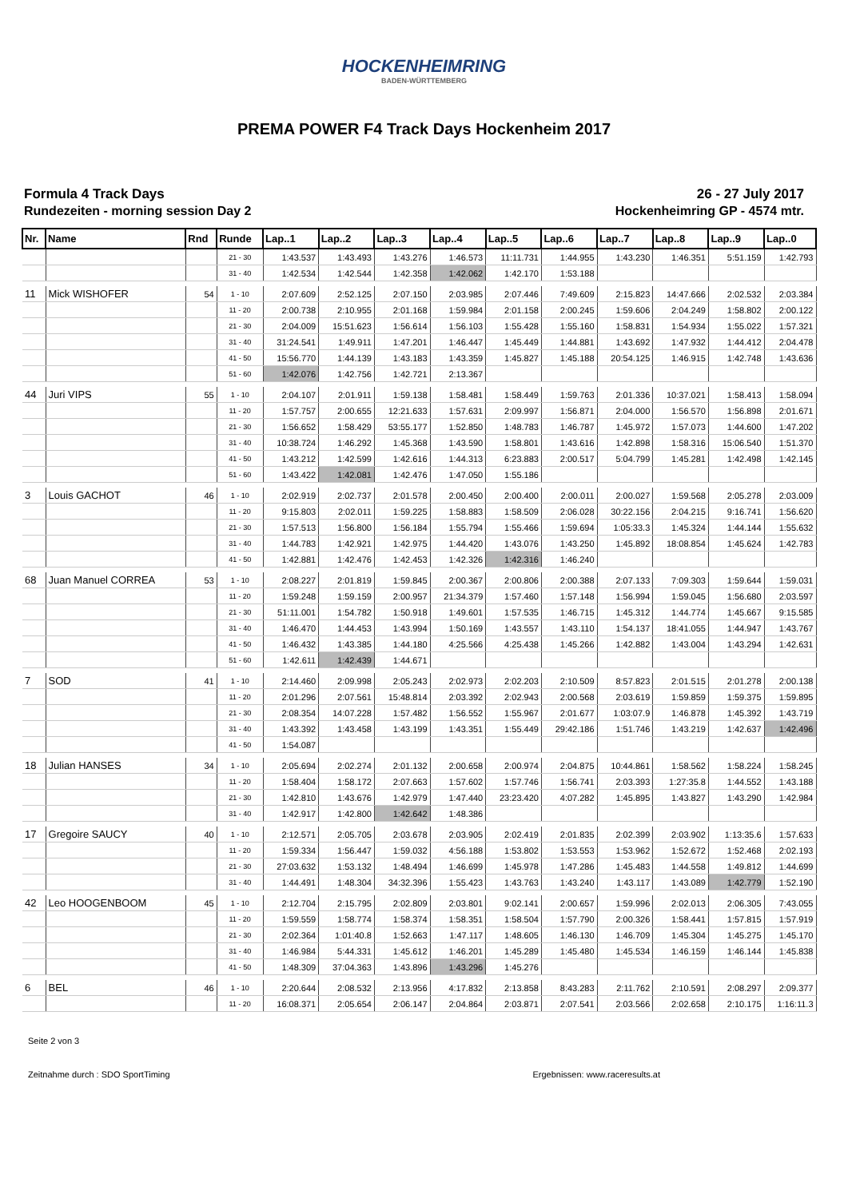HOCKENHEIMRING
BADEN-WÜRTTEMBERG
PREMA POWER F4 Track Days Hockenheim 2017
Formula 4 Track Days 26 - 27 July 2017
Rundezeiten - morning session Day 2 Hockenheimring GP - 4574 mtr.
| Nr. | Name | Rnd | Runde | Lap..1 | Lap..2 | Lap..3 | Lap..4 | Lap..5 | Lap..6 | Lap..7 | Lap..8 | Lap..9 | Lap..0 |
| --- | --- | --- | --- | --- | --- | --- | --- | --- | --- | --- | --- | --- | --- |
| | | | 21 - 30 | 1:43.537 | 1:43.493 | 1:43.276 | 1:46.573 | 11:11.731 | 1:44.955 | 1:43.230 | 1:46.351 | 5:51.159 | 1:42.793 |
| | | | 31 - 40 | 1:42.534 | 1:42.544 | 1:42.358 | 1:42.062 | 1:42.170 | 1:53.188 | | | | |
| 11 | Mick WISHOFER | 54 | 1 - 10 | 2:07.609 | 2:52.125 | 2:07.150 | 2:03.985 | 2:07.446 | 7:49.609 | 2:15.823 | 14:47.666 | 2:02.532 | 2:03.384 |
| | | | 11 - 20 | 2:00.738 | 2:10.955 | 2:01.168 | 1:59.984 | 2:01.158 | 2:00.245 | 1:59.606 | 2:04.249 | 1:58.802 | 2:00.122 |
| | | | 21 - 30 | 2:04.009 | 15:51.623 | 1:56.614 | 1:56.103 | 1:55.428 | 1:55.160 | 1:58.831 | 1:54.934 | 1:55.022 | 1:57.321 |
| | | | 31 - 40 | 31:24.541 | 1:49.911 | 1:47.201 | 1:46.447 | 1:45.449 | 1:44.881 | 1:43.692 | 1:47.932 | 1:44.412 | 2:04.478 |
| | | | 41 - 50 | 15:56.770 | 1:44.139 | 1:43.183 | 1:43.359 | 1:45.827 | 1:45.188 | 20:54.125 | 1:46.915 | 1:42.748 | 1:43.636 |
| | | | 51 - 60 | 1:42.076 | 1:42.756 | 1:42.721 | 2:13.367 | | | | | | |
| 44 | Juri VIPS | 55 | 1 - 10 | 2:04.107 | 2:01.911 | 1:59.138 | 1:58.481 | 1:58.449 | 1:59.763 | 2:01.336 | 10:37.021 | 1:58.413 | 1:58.094 |
| | | | 11 - 20 | 1:57.757 | 2:00.655 | 12:21.633 | 1:57.631 | 2:09.997 | 1:56.871 | 2:04.000 | 1:56.570 | 1:56.898 | 2:01.671 |
| | | | 21 - 30 | 1:56.652 | 1:58.429 | 53:55.177 | 1:52.850 | 1:48.783 | 1:46.787 | 1:45.972 | 1:57.073 | 1:44.600 | 1:47.202 |
| | | | 31 - 40 | 10:38.724 | 1:46.292 | 1:45.368 | 1:43.590 | 1:58.801 | 1:43.616 | 1:42.898 | 1:58.316 | 15:06.540 | 1:51.370 |
| | | | 41 - 50 | 1:43.212 | 1:42.599 | 1:42.616 | 1:44.313 | 6:23.883 | 2:00.517 | 5:04.799 | 1:45.281 | 1:42.498 | 1:42.145 |
| | | | 51 - 60 | 1:43.422 | 1:42.081 | 1:42.476 | 1:47.050 | 1:55.186 | | | | | |
| 3 | Louis GACHOT | 46 | 1 - 10 | 2:02.919 | 2:02.737 | 2:01.578 | 2:00.450 | 2:00.400 | 2:00.011 | 2:00.027 | 1:59.568 | 2:05.278 | 2:03.009 |
| | | | 11 - 20 | 9:15.803 | 2:02.011 | 1:59.225 | 1:58.883 | 1:58.509 | 2:06.028 | 30:22.156 | 2:04.215 | 9:16.741 | 1:56.620 |
| | | | 21 - 30 | 1:57.513 | 1:56.800 | 1:56.184 | 1:55.794 | 1:55.466 | 1:59.694 | 1:05:33.3 | 1:45.324 | 1:44.144 | 1:55.632 |
| | | | 31 - 40 | 1:44.783 | 1:42.921 | 1:42.975 | 1:44.420 | 1:43.076 | 1:43.250 | 1:45.892 | 18:08.854 | 1:45.624 | 1:42.783 |
| | | | 41 - 50 | 1:42.881 | 1:42.476 | 1:42.453 | 1:42.326 | 1:42.316 | 1:46.240 | | | | |
| 68 | Juan Manuel CORREA | 53 | 1 - 10 | 2:08.227 | 2:01.819 | 1:59.845 | 2:00.367 | 2:00.806 | 2:00.388 | 2:07.133 | 7:09.303 | 1:59.644 | 1:59.031 |
| | | | 11 - 20 | 1:59.248 | 1:59.159 | 2:00.957 | 21:34.379 | 1:57.460 | 1:57.148 | 1:56.994 | 1:59.045 | 1:56.680 | 2:03.597 |
| | | | 21 - 30 | 51:11.001 | 1:54.782 | 1:50.918 | 1:49.601 | 1:57.535 | 1:46.715 | 1:45.312 | 1:44.774 | 1:45.667 | 9:15.585 |
| | | | 31 - 40 | 1:46.470 | 1:44.453 | 1:43.994 | 1:50.169 | 1:43.557 | 1:43.110 | 1:54.137 | 18:41.055 | 1:44.947 | 1:43.767 |
| | | | 41 - 50 | 1:46.432 | 1:43.385 | 1:44.180 | 4:25.566 | 4:25.438 | 1:45.266 | 1:42.882 | 1:43.004 | 1:43.294 | 1:42.631 |
| | | | 51 - 60 | 1:42.611 | 1:42.439 | 1:44.671 | | | | | | | |
| 7 | SOD | 41 | 1 - 10 | 2:14.460 | 2:09.998 | 2:05.243 | 2:02.973 | 2:02.203 | 2:10.509 | 8:57.823 | 2:01.515 | 2:01.278 | 2:00.138 |
| | | | 11 - 20 | 2:01.296 | 2:07.561 | 15:48.814 | 2:03.392 | 2:02.943 | 2:00.568 | 2:03.619 | 1:59.859 | 1:59.375 | 1:59.895 |
| | | | 21 - 30 | 2:08.354 | 14:07.228 | 1:57.482 | 1:56.552 | 1:55.967 | 2:01.677 | 1:03:07.9 | 1:46.878 | 1:45.392 | 1:43.719 |
| | | | 31 - 40 | 1:43.392 | 1:43.458 | 1:43.199 | 1:43.351 | 1:55.449 | 29:42.186 | 1:51.746 | 1:43.219 | 1:42.637 | 1:42.496 |
| | | | 41 - 50 | 1:54.087 | | | | | | | | | |
| 18 | Julian HANSES | 34 | 1 - 10 | 2:05.694 | 2:02.274 | 2:01.132 | 2:00.658 | 2:00.974 | 2:04.875 | 10:44.861 | 1:58.562 | 1:58.224 | 1:58.245 |
| | | | 11 - 20 | 1:58.404 | 1:58.172 | 2:07.663 | 1:57.602 | 1:57.746 | 1:56.741 | 2:03.393 | 1:27:35.8 | 1:44.552 | 1:43.188 |
| | | | 21 - 30 | 1:42.810 | 1:43.676 | 1:42.979 | 1:47.440 | 23:23.420 | 4:07.282 | 1:45.895 | 1:43.827 | 1:43.290 | 1:42.984 |
| | | | 31 - 40 | 1:42.917 | 1:42.800 | 1:42.642 | 1:48.386 | | | | | | |
| 17 | Gregoire SAUCY | 40 | 1 - 10 | 2:12.571 | 2:05.705 | 2:03.678 | 2:03.905 | 2:02.419 | 2:01.835 | 2:02.399 | 2:03.902 | 1:13:35.6 | 1:57.633 |
| | | | 11 - 20 | 1:59.334 | 1:56.447 | 1:59.032 | 4:56.188 | 1:53.802 | 1:53.553 | 1:53.962 | 1:52.672 | 1:52.468 | 2:02.193 |
| | | | 21 - 30 | 27:03.632 | 1:53.132 | 1:48.494 | 1:46.699 | 1:45.978 | 1:47.286 | 1:45.483 | 1:44.558 | 1:49.812 | 1:44.699 |
| | | | 31 - 40 | 1:44.491 | 1:48.304 | 34:32.396 | 1:55.423 | 1:43.763 | 1:43.240 | 1:43.117 | 1:43.089 | 1:42.779 | 1:52.190 |
| 42 | Leo HOOGENBOOM | 45 | 1 - 10 | 2:12.704 | 2:15.795 | 2:02.809 | 2:03.801 | 9:02.141 | 2:00.657 | 1:59.996 | 2:02.013 | 2:06.305 | 7:43.055 |
| | | | 11 - 20 | 1:59.559 | 1:58.774 | 1:58.374 | 1:58.351 | 1:58.504 | 1:57.790 | 2:00.326 | 1:58.441 | 1:57.815 | 1:57.919 |
| | | | 21 - 30 | 2:02.364 | 1:01:40.8 | 1:52.663 | 1:47.117 | 1:48.605 | 1:46.130 | 1:46.709 | 1:45.304 | 1:45.275 | 1:45.170 |
| | | | 31 - 40 | 1:46.984 | 5:44.331 | 1:45.612 | 1:46.201 | 1:45.289 | 1:45.480 | 1:45.534 | 1:46.159 | 1:46.144 | 1:45.838 |
| | | | 41 - 50 | 1:48.309 | 37:04.363 | 1:43.896 | 1:43.296 | 1:45.276 | | | | | |
| 6 | BEL | 46 | 1 - 10 | 2:20.644 | 2:08.532 | 2:13.956 | 4:17.832 | 2:13.858 | 8:43.283 | 2:11.762 | 2:10.591 | 2:08.297 | 2:09.377 |
| | | | 11 - 20 | 16:08.371 | 2:05.654 | 2:06.147 | 2:04.864 | 2:03.871 | 2:07.541 | 2:03.566 | 2:02.658 | 2:10.175 | 1:16:11.3 |
Seite 2 von 3
Zeitnahme durch : SDO SportTiming Ergebnissen: www.raceresults.at